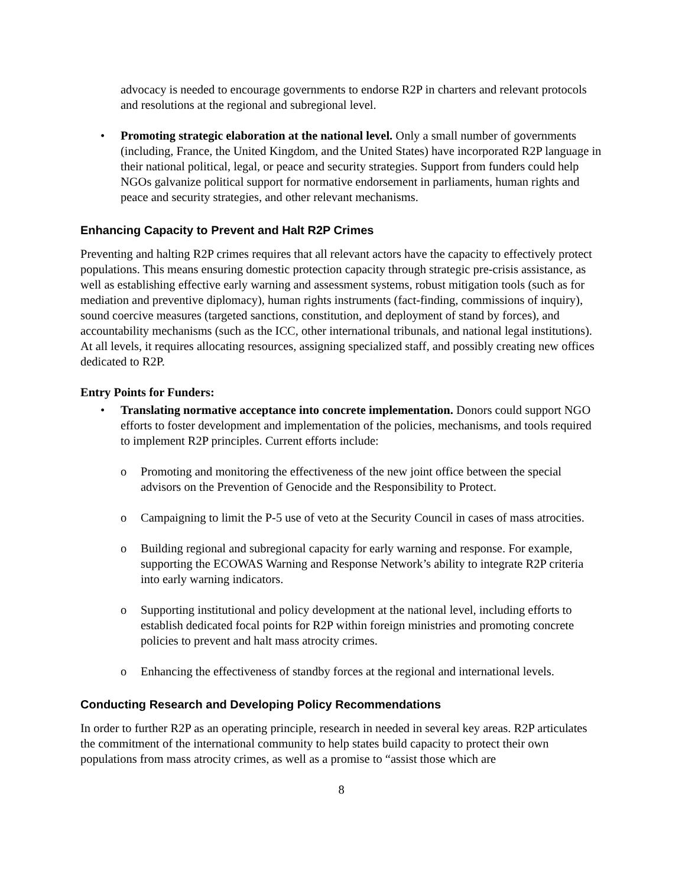advocacy is needed to encourage governments to endorse R2P in charters and relevant protocols and resolutions at the regional and subregional level.
• Promoting strategic elaboration at the national level. Only a small number of governments (including, France, the United Kingdom, and the United States) have incorporated R2P language in their national political, legal, or peace and security strategies. Support from funders could help NGOs galvanize political support for normative endorsement in parliaments, human rights and peace and security strategies, and other relevant mechanisms.
Enhancing Capacity to Prevent and Halt R2P Crimes
Preventing and halting R2P crimes requires that all relevant actors have the capacity to effectively protect populations. This means ensuring domestic protection capacity through strategic pre-crisis assistance, as well as establishing effective early warning and assessment systems, robust mitigation tools (such as for mediation and preventive diplomacy), human rights instruments (fact-finding, commissions of inquiry), sound coercive measures (targeted sanctions, constitution, and deployment of stand by forces), and accountability mechanisms (such as the ICC, other international tribunals, and national legal institutions). At all levels, it requires allocating resources, assigning specialized staff, and possibly creating new offices dedicated to R2P.
Entry Points for Funders:
• Translating normative acceptance into concrete implementation. Donors could support NGO efforts to foster development and implementation of the policies, mechanisms, and tools required to implement R2P principles. Current efforts include:
o Promoting and monitoring the effectiveness of the new joint office between the special advisors on the Prevention of Genocide and the Responsibility to Protect.
o Campaigning to limit the P-5 use of veto at the Security Council in cases of mass atrocities.
o Building regional and subregional capacity for early warning and response. For example, supporting the ECOWAS Warning and Response Network’s ability to integrate R2P criteria into early warning indicators.
o Supporting institutional and policy development at the national level, including efforts to establish dedicated focal points for R2P within foreign ministries and promoting concrete policies to prevent and halt mass atrocity crimes.
o Enhancing the effectiveness of standby forces at the regional and international levels.
Conducting Research and Developing Policy Recommendations
In order to further R2P as an operating principle, research in needed in several key areas. R2P articulates the commitment of the international community to help states build capacity to protect their own populations from mass atrocity crimes, as well as a promise to “assist those which are
8